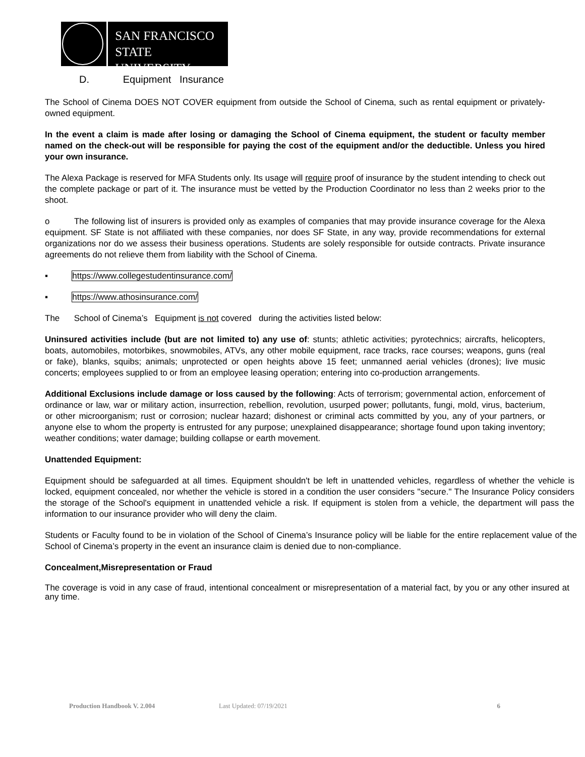SAN FRANCISCO
STATE UNIVERSITY
D. Equipment Insurance
The School of Cinema DOES NOT COVER equipment from outside the School of Cinema, such as rental equipment or privately-owned equipment.
In the event a claim is made after losing or damaging the School of Cinema equipment, the student or faculty member named on the check-out will be responsible for paying the cost of the equipment and/or the deductible. Unless you hired your own insurance.
The Alexa Package is reserved for MFA Students only. Its usage will require proof of insurance by the student intending to check out the complete package or part of it. The insurance must be vetted by the Production Coordinator no less than 2 weeks prior to the shoot.
o The following list of insurers is provided only as examples of companies that may provide insurance coverage for the Alexa equipment. SF State is not affiliated with these companies, nor does SF State, in any way, provide recommendations for external organizations nor do we assess their business operations. Students are solely responsible for outside contracts. Private insurance agreements do not relieve them from liability with the School of Cinema.
▪ https://www.collegestudentinsurance.com/
▪ https://www.athosinsurance.com/
The School of Cinema’s Equipment is not covered during the activities listed below:
Uninsured activities include (but are not limited to) any use of: stunts; athletic activities; pyrotechnics; aircrafts, helicopters, boats, automobiles, motorbikes, snowmobiles, ATVs, any other mobile equipment, race tracks, race courses; weapons, guns (real or fake), blanks, squibs; animals; unprotected or open heights above 15 feet; unmanned aerial vehicles (drones); live music concerts; employees supplied to or from an employee leasing operation; entering into co-production arrangements.
Additional Exclusions include damage or loss caused by the following: Acts of terrorism; governmental action, enforcement of ordinance or law, war or military action, insurrection, rebellion, revolution, usurped power; pollutants, fungi, mold, virus, bacterium, or other microorganism; rust or corrosion; nuclear hazard; dishonest or criminal acts committed by you, any of your partners, or anyone else to whom the property is entrusted for any purpose; unexplained disappearance; shortage found upon taking inventory; weather conditions; water damage; building collapse or earth movement.
Unattended Equipment:
Equipment should be safeguarded at all times. Equipment shouldn't be left in unattended vehicles, regardless of whether the vehicle is locked, equipment concealed, nor whether the vehicle is stored in a condition the user considers "secure." The Insurance Policy considers the storage of the School's equipment in unattended vehicle a risk. If equipment is stolen from a vehicle, the department will pass the information to our insurance provider who will deny the claim.
Students or Faculty found to be in violation of the School of Cinema’s Insurance policy will be liable for the entire replacement value of the School of Cinema’s property in the event an insurance claim is denied due to non-compliance.
Concealment,Misrepresentation or Fraud
The coverage is void in any case of fraud, intentional concealment or misrepresentation of a material fact, by you or any other insured at any time.
Production Handbook V. 2.004 Last Updated: 07/19/2021 6